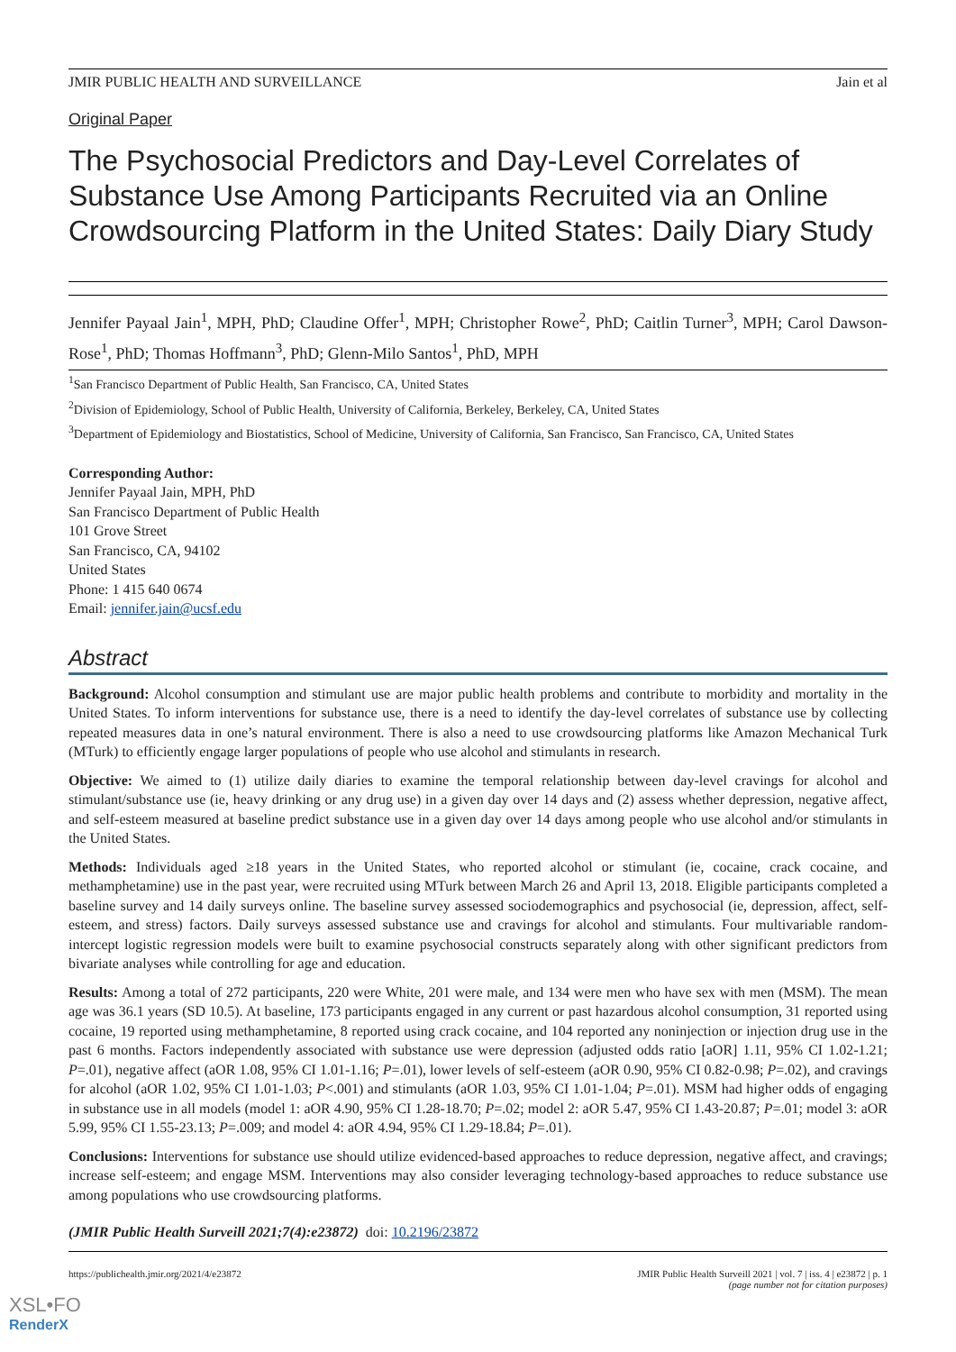JMIR PUBLIC HEALTH AND SURVEILLANCE Jain et al
Original Paper
The Psychosocial Predictors and Day-Level Correlates of Substance Use Among Participants Recruited via an Online Crowdsourcing Platform in the United States: Daily Diary Study
Jennifer Payaal Jain<sup>1</sup>, MPH, PhD; Claudine Offer<sup>1</sup>, MPH; Christopher Rowe<sup>2</sup>, PhD; Caitlin Turner<sup>3</sup>, MPH; Carol Dawson-Rose<sup>1</sup>, PhD; Thomas Hoffmann<sup>3</sup>, PhD; Glenn-Milo Santos<sup>1</sup>, PhD, MPH
<sup>1</sup> San Francisco Department of Public Health, San Francisco, CA, United States
<sup>2</sup> Division of Epidemiology, School of Public Health, University of California, Berkeley, Berkeley, CA, United States
<sup>3</sup> Department of Epidemiology and Biostatistics, School of Medicine, University of California, San Francisco, San Francisco, CA, United States
Corresponding Author:
Jennifer Payaal Jain, MPH, PhD
San Francisco Department of Public Health
101 Grove Street
San Francisco, CA, 94102
United States
Phone: 1 415 640 0674
Email: jennifer.jain@ucsf.edu
Abstract
Background: Alcohol consumption and stimulant use are major public health problems and contribute to morbidity and mortality in the United States. To inform interventions for substance use, there is a need to identify the day-level correlates of substance use by collecting repeated measures data in one’s natural environment. There is also a need to use crowdsourcing platforms like Amazon Mechanical Turk (MTurk) to efficiently engage larger populations of people who use alcohol and stimulants in research.
Objective: We aimed to (1) utilize daily diaries to examine the temporal relationship between day-level cravings for alcohol and stimulant/substance use (ie, heavy drinking or any drug use) in a given day over 14 days and (2) assess whether depression, negative affect, and self-esteem measured at baseline predict substance use in a given day over 14 days among people who use alcohol and/or stimulants in the United States.
Methods: Individuals aged ≥18 years in the United States, who reported alcohol or stimulant (ie, cocaine, crack cocaine, and methamphetamine) use in the past year, were recruited using MTurk between March 26 and April 13, 2018. Eligible participants completed a baseline survey and 14 daily surveys online. The baseline survey assessed sociodemographics and psychosocial (ie, depression, affect, self-esteem, and stress) factors. Daily surveys assessed substance use and cravings for alcohol and stimulants. Four multivariable random-intercept logistic regression models were built to examine psychosocial constructs separately along with other significant predictors from bivariate analyses while controlling for age and education.
Results: Among a total of 272 participants, 220 were White, 201 were male, and 134 were men who have sex with men (MSM). The mean age was 36.1 years (SD 10.5). At baseline, 173 participants engaged in any current or past hazardous alcohol consumption, 31 reported using cocaine, 19 reported using methamphetamine, 8 reported using crack cocaine, and 104 reported any noninjection or injection drug use in the past 6 months. Factors independently associated with substance use were depression (adjusted odds ratio [aOR] 1.11, 95% CI 1.02-1.21; P=.01), negative affect (aOR 1.08, 95% CI 1.01-1.16; P=.01), lower levels of self-esteem (aOR 0.90, 95% CI 0.82-0.98; P=.02), and cravings for alcohol (aOR 1.02, 95% CI 1.01-1.03; P<.001) and stimulants (aOR 1.03, 95% CI 1.01-1.04; P=.01). MSM had higher odds of engaging in substance use in all models (model 1: aOR 4.90, 95% CI 1.28-18.70; P=.02; model 2: aOR 5.47, 95% CI 1.43-20.87; P=.01; model 3: aOR 5.99, 95% CI 1.55-23.13; P=.009; and model 4: aOR 4.94, 95% CI 1.29-18.84; P=.01).
Conclusions: Interventions for substance use should utilize evidenced-based approaches to reduce depression, negative affect, and cravings; increase self-esteem; and engage MSM. Interventions may also consider leveraging technology-based approaches to reduce substance use among populations who use crowdsourcing platforms.
(JMIR Public Health Surveill 2021;7(4):e23872) doi: 10.2196/23872
https://publichealth.jmir.org/2021/4/e23872 JMIR Public Health Surveill 2021 | vol. 7 | iss. 4 | e23872 | p. 1
(page number not for citation purposes)
XSL•FO
RenderX